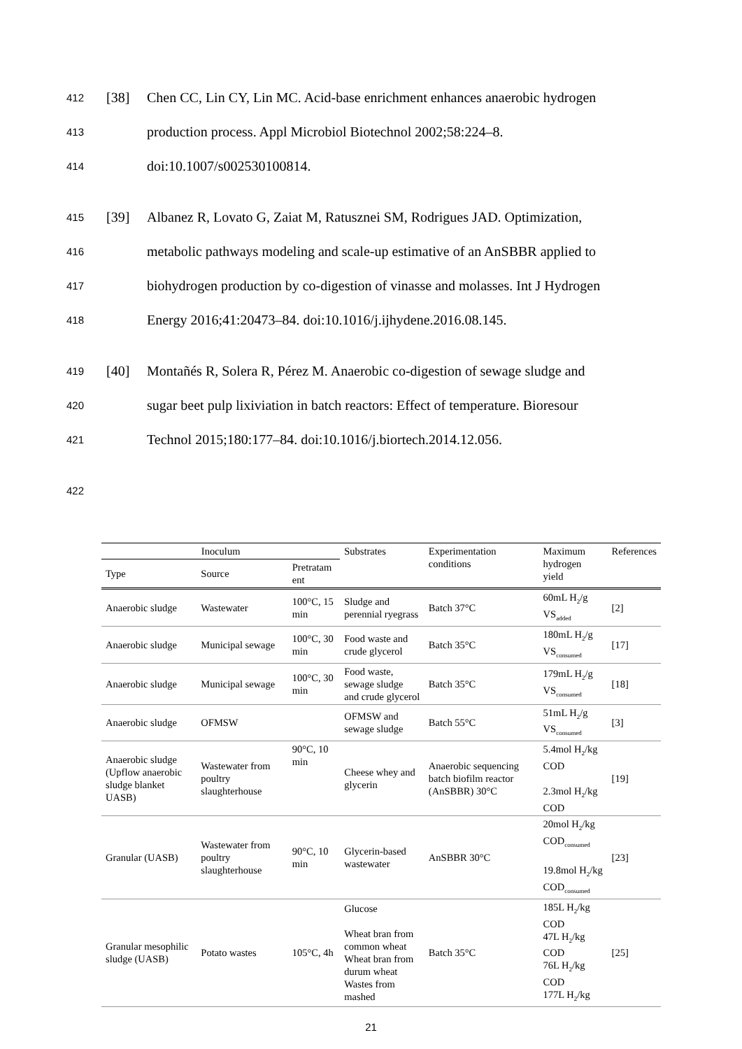412 [38] Chen CC, Lin CY, Lin MC. Acid-base enrichment enhances anaerobic hydrogen
413 production process. Appl Microbiol Biotechnol 2002;58:224–8.
414 doi:10.1007/s002530100814.
415 [39] Albanez R, Lovato G, Zaiat M, Ratusznei SM, Rodrigues JAD. Optimization,
416 metabolic pathways modeling and scale-up estimative of an AnSBBR applied to
417 biohydrogen production by co-digestion of vinasse and molasses. Int J Hydrogen
418 Energy 2016;41:20473–84. doi:10.1016/j.ijhydene.2016.08.145.
419 [40] Montañés R, Solera R, Pérez M. Anaerobic co-digestion of sewage sludge and
420 sugar beet pulp lixiviation in batch reactors: Effect of temperature. Bioresour
421 Technol 2015;180:177–84. doi:10.1016/j.biortech.2014.12.056.
422
| Inoculum | | | Substrates | Experimentation conditions | Maximum hydrogen yield | References |
| --- | --- | --- | --- | --- | --- | --- |
| Type | Source | Pretratam ent | | | | |
| Anaerobic sludge | Wastewater | 100°C, 15 min | Sludge and perennial ryegrass | Batch 37°C | 60mL H<sub>2</sub>/g VS<sub>added</sub> | [2] |
| Anaerobic sludge | Municipal sewage | 100°C, 30 min | Food waste and crude glycerol | Batch 35°C | 180mL H<sub>2</sub>/g VS<sub>consumed</sub> | [17] |
| Anaerobic sludge | Municipal sewage | 100°C, 30 min | Food waste, sewage sludge and crude glycerol | Batch 35°C | 179mL H<sub>2</sub>/g VS<sub>consumed</sub> | [18] |
| Anaerobic sludge | OFMSW | | OFMSW and sewage sludge | Batch 55°C | 51mL H<sub>2</sub>/g VS<sub>consumed</sub> | [3] |
| Anaerobic sludge (Upflow anaerobic sludge blanket UASB) | Wastewater from poultry slaughterhouse | 90°C, 10 min | Cheese whey and glycerin | Anaerobic sequencing batch biofilm reactor (AnSBBR) 30°C | 5.4mol H<sub>2</sub>/kg COD 2.3mol H<sub>2</sub>/kg COD | [19] |
| Granular (UASB) | Wastewater from poultry slaughterhouse | 90°C, 10 min | Glycerin-based wastewater | AnSBBR 30°C | 20mol H<sub>2</sub>/kg COD<sub>consumed</sub> 19.8mol H<sub>2</sub>/kg COD<sub>consumed</sub> | [23] |
| Granular mesophilic sludge (UASB) | Potato wastes | 105°C, 4h | Glucose Wheat bran from common wheat Wheat bran from durum wheat Wastes from mashed | Batch 35°C | 185L H<sub>2</sub>/kg COD 47L H<sub>2</sub>/kg COD 76L H<sub>2</sub>/kg COD 177L H<sub>2</sub>/kg | [25] |
21